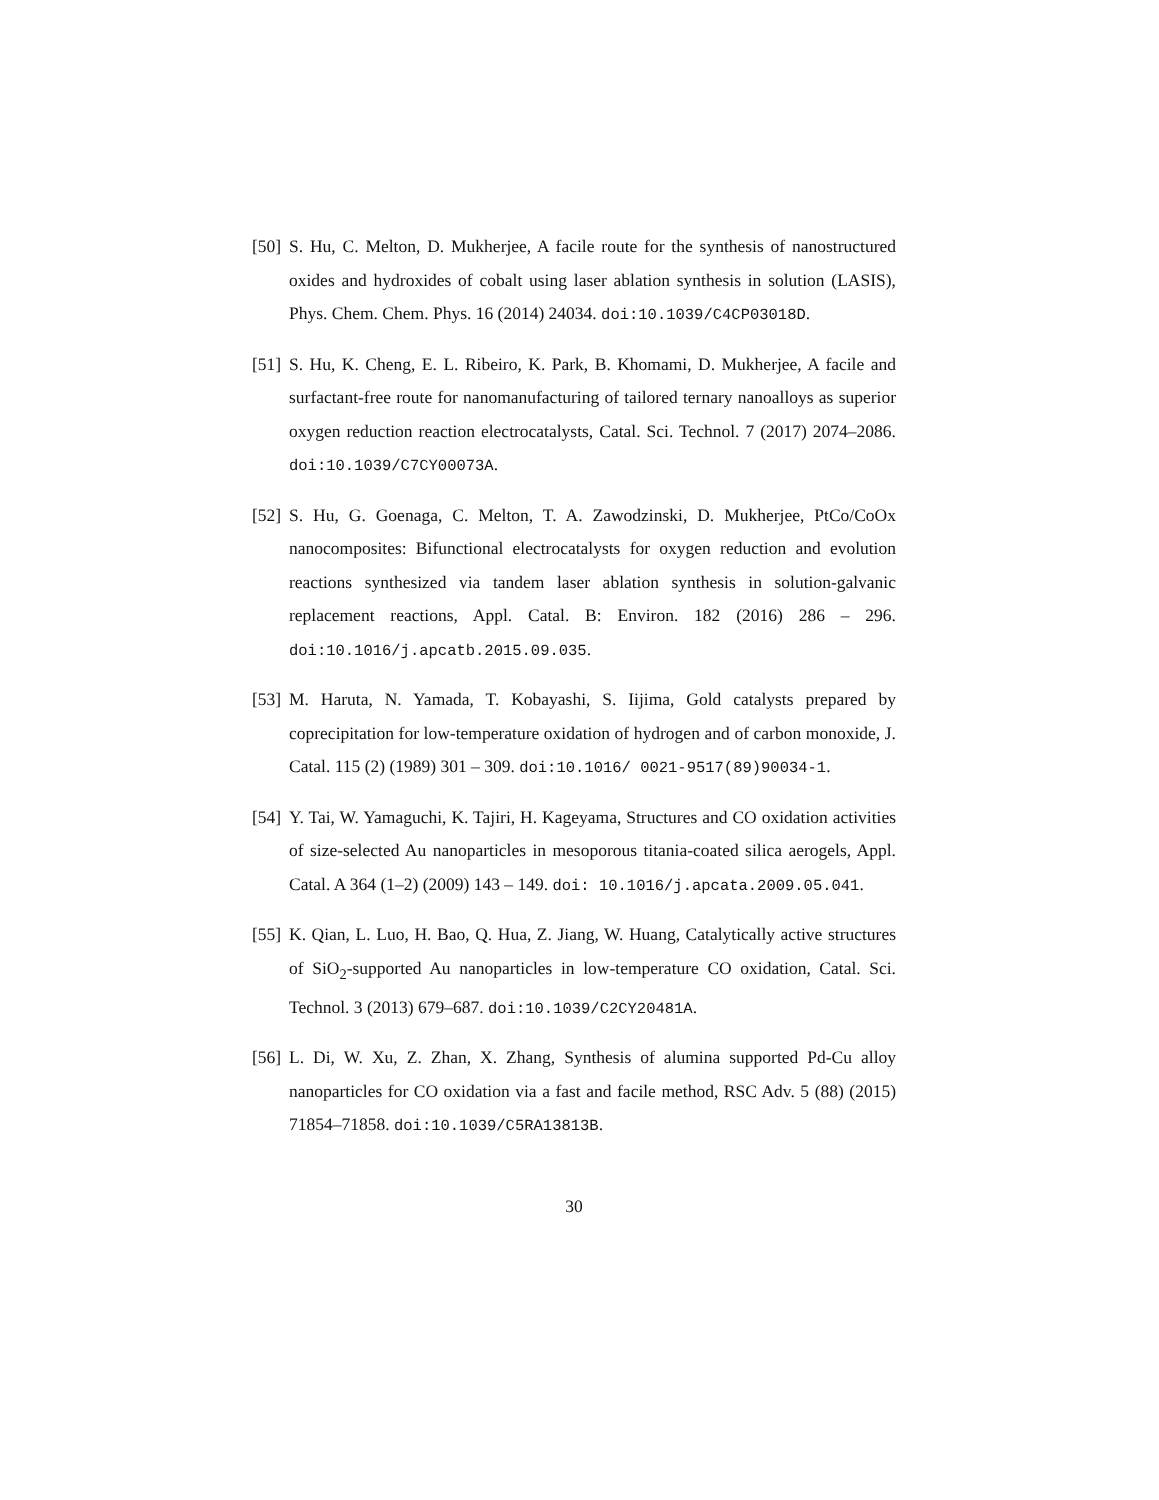[50]
S. Hu, C. Melton, D. Mukherjee, A facile route for the synthesis of nanostructured oxides and hydroxides of cobalt using laser ablation synthesis in solution (LASIS), Phys. Chem. Chem. Phys. 16 (2014) 24034. doi:10.1039/C4CP03018D.
[51]
S. Hu, K. Cheng, E. L. Ribeiro, K. Park, B. Khomami, D. Mukherjee, A facile and surfactant-free route for nanomanufacturing of tailored ternary nanoalloys as superior oxygen reduction reaction electrocatalysts, Catal. Sci. Technol. 7 (2017) 2074–2086. doi:10.1039/C7CY00073A.
[52]
S. Hu, G. Goenaga, C. Melton, T. A. Zawodzinski, D. Mukherjee, PtCo/CoOx nanocomposites: Bifunctional electrocatalysts for oxygen reduction and evolution reactions synthesized via tandem laser ablation synthesis in solution-galvanic replacement reactions, Appl. Catal. B: Environ. 182 (2016) 286 – 296. doi:10.1016/j.apcatb.2015.09.035.
[53]
M. Haruta, N. Yamada, T. Kobayashi, S. Iijima, Gold catalysts prepared by coprecipitation for low-temperature oxidation of hydrogen and of carbon monoxide, J. Catal. 115 (2) (1989) 301 – 309. doi:10.1016/ 0021-9517(89)90034-1.
[54]
Y. Tai, W. Yamaguchi, K. Tajiri, H. Kageyama, Structures and CO oxidation activities of size-selected Au nanoparticles in mesoporous titania-coated silica aerogels, Appl. Catal. A 364 (1–2) (2009) 143 – 149. doi: 10.1016/j.apcata.2009.05.041.
[55]
K. Qian, L. Luo, H. Bao, Q. Hua, Z. Jiang, W. Huang, Catalytically active structures of SiO<sub>2</sub>-supported Au nanoparticles in low-temperature CO oxidation, Catal. Sci. Technol. 3 (2013) 679–687. doi:10.1039/C2CY20481A.
[56]
L. Di, W. Xu, Z. Zhan, X. Zhang, Synthesis of alumina supported Pd-Cu alloy nanoparticles for CO oxidation via a fast and facile method, RSC Adv. 5 (88) (2015) 71854–71858. doi:10.1039/C5RA13813B.
30